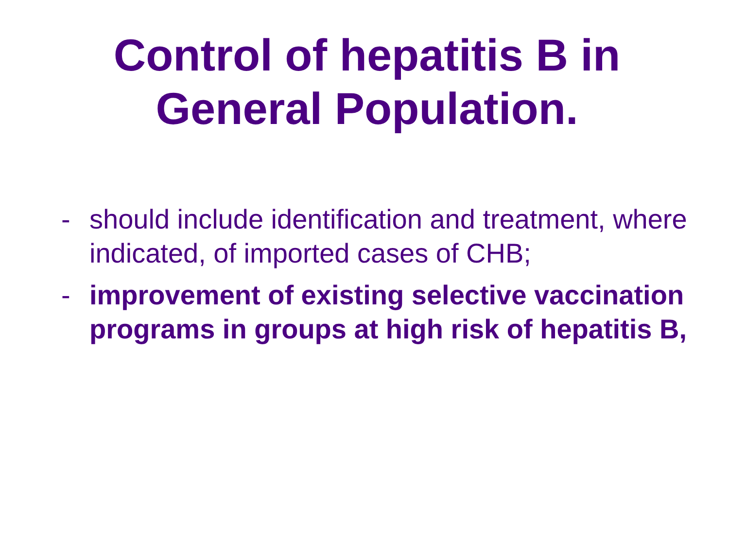Control of hepatitis B in
General Population.
- should include identification and treatment, where indicated, of imported cases of CHB;
- improvement of existing selective vaccination programs in groups at high risk of hepatitis B,